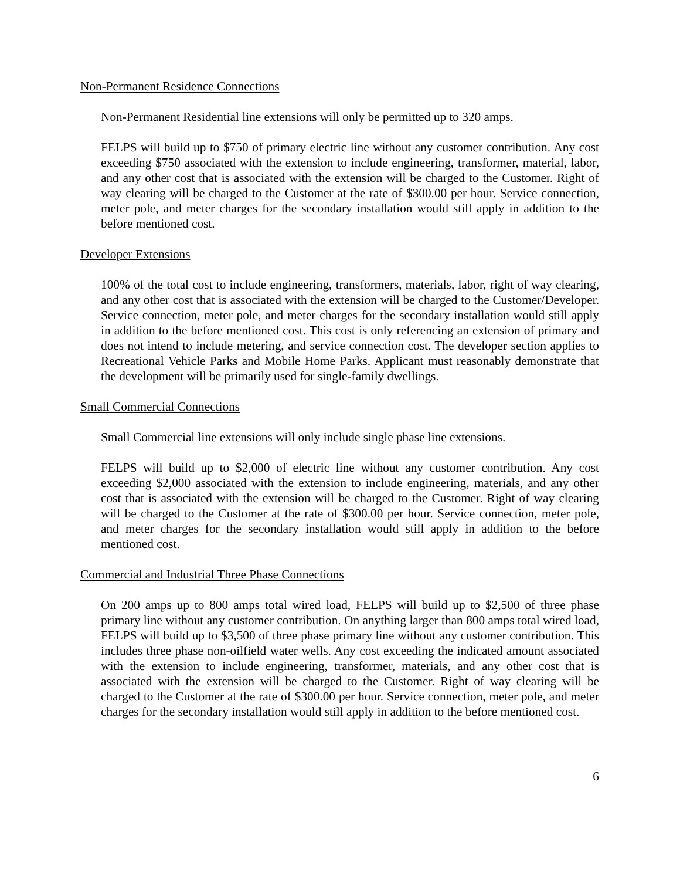Non-Permanent Residence Connections
Non-Permanent Residential line extensions will only be permitted up to 320 amps.
FELPS will build up to $750 of primary electric line without any customer contribution. Any cost exceeding $750 associated with the extension to include engineering, transformer, material, labor, and any other cost that is associated with the extension will be charged to the Customer. Right of way clearing will be charged to the Customer at the rate of $300.00 per hour. Service connection, meter pole, and meter charges for the secondary installation would still apply in addition to the before mentioned cost.
Developer Extensions
100% of the total cost to include engineering, transformers, materials, labor, right of way clearing, and any other cost that is associated with the extension will be charged to the Customer/Developer. Service connection, meter pole, and meter charges for the secondary installation would still apply in addition to the before mentioned cost. This cost is only referencing an extension of primary and does not intend to include metering, and service connection cost. The developer section applies to Recreational Vehicle Parks and Mobile Home Parks. Applicant must reasonably demonstrate that the development will be primarily used for single-family dwellings.
Small Commercial Connections
Small Commercial line extensions will only include single phase line extensions.
FELPS will build up to $2,000 of electric line without any customer contribution. Any cost exceeding $2,000 associated with the extension to include engineering, materials, and any other cost that is associated with the extension will be charged to the Customer. Right of way clearing will be charged to the Customer at the rate of $300.00 per hour. Service connection, meter pole, and meter charges for the secondary installation would still apply in addition to the before mentioned cost.
Commercial and Industrial Three Phase Connections
On 200 amps up to 800 amps total wired load, FELPS will build up to $2,500 of three phase primary line without any customer contribution. On anything larger than 800 amps total wired load, FELPS will build up to $3,500 of three phase primary line without any customer contribution. This includes three phase non-oilfield water wells. Any cost exceeding the indicated amount associated with the extension to include engineering, transformer, materials, and any other cost that is associated with the extension will be charged to the Customer. Right of way clearing will be charged to the Customer at the rate of $300.00 per hour. Service connection, meter pole, and meter charges for the secondary installation would still apply in addition to the before mentioned cost.
6